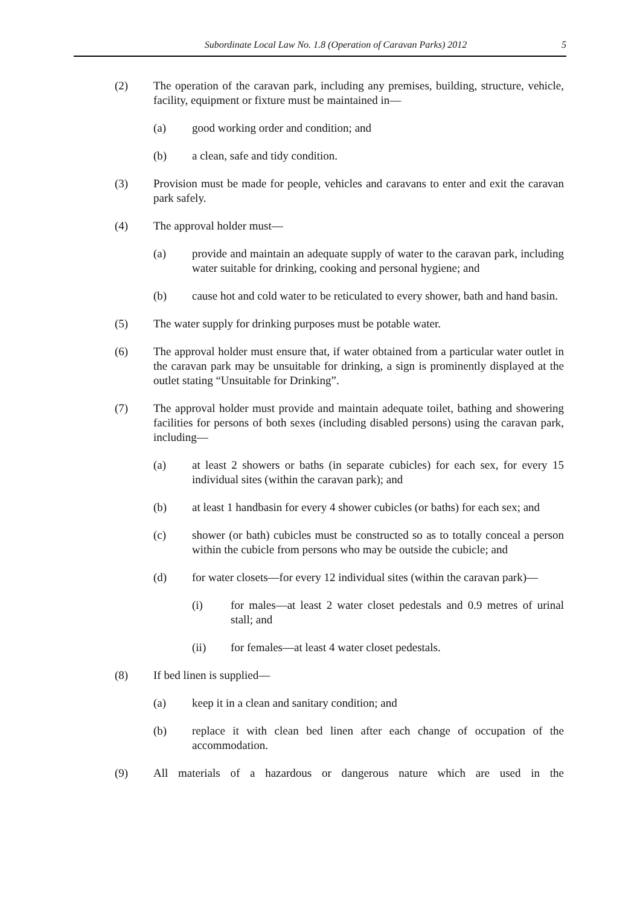Subordinate Local Law No. 1.8 (Operation of Caravan Parks) 2012 5
(2) The operation of the caravan park, including any premises, building, structure, vehicle, facility, equipment or fixture must be maintained in—
(a) good working order and condition; and
(b) a clean, safe and tidy condition.
(3) Provision must be made for people, vehicles and caravans to enter and exit the caravan park safely.
(4) The approval holder must—
(a) provide and maintain an adequate supply of water to the caravan park, including water suitable for drinking, cooking and personal hygiene; and
(b) cause hot and cold water to be reticulated to every shower, bath and hand basin.
(5) The water supply for drinking purposes must be potable water.
(6) The approval holder must ensure that, if water obtained from a particular water outlet in the caravan park may be unsuitable for drinking, a sign is prominently displayed at the outlet stating “Unsuitable for Drinking”.
(7) The approval holder must provide and maintain adequate toilet, bathing and showering facilities for persons of both sexes (including disabled persons) using the caravan park, including—
(a) at least 2 showers or baths (in separate cubicles) for each sex, for every 15 individual sites (within the caravan park); and
(b) at least 1 handbasin for every 4 shower cubicles (or baths) for each sex; and
(c) shower (or bath) cubicles must be constructed so as to totally conceal a person within the cubicle from persons who may be outside the cubicle; and
(d) for water closets—for every 12 individual sites (within the caravan park)—
(i) for males—at least 2 water closet pedestals and 0.9 metres of urinal stall; and
(ii) for females—at least 4 water closet pedestals.
(8) If bed linen is supplied—
(a) keep it in a clean and sanitary condition; and
(b) replace it with clean bed linen after each change of occupation of the accommodation.
(9) All materials of a hazardous or dangerous nature which are used in the